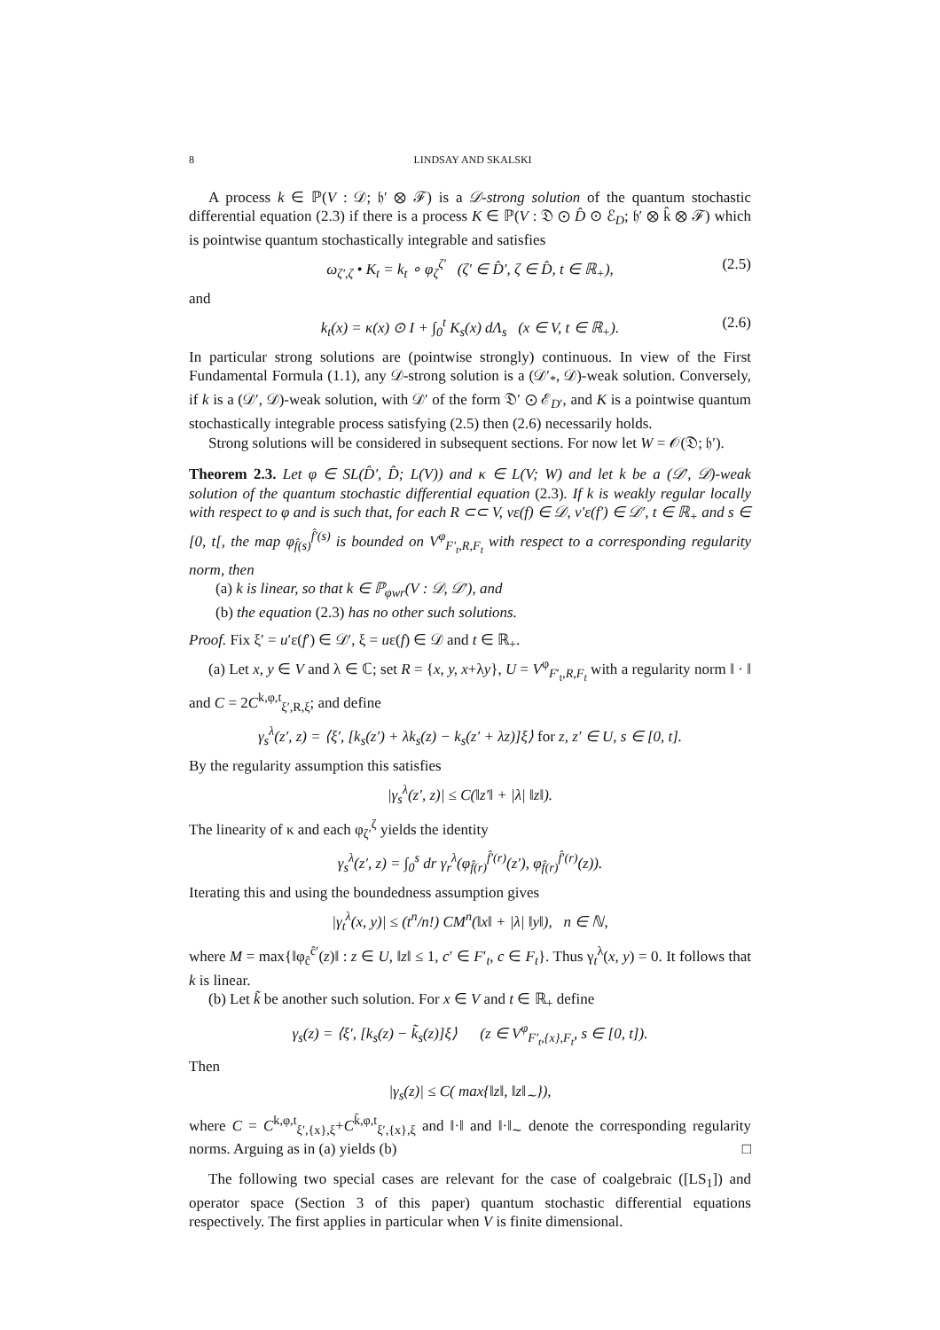8 LINDSAY AND SKALSKI
A process k ∈ ℙ(V : 𝒟; 𝔥′ ⊗ ℱ) is a 𝒟-strong solution of the quantum stochastic differential equation (2.3) if there is a process K ∈ ℙ(V : 𝔇 ⊙ D̂ ⊙ ℰ<sub>D</sub>; 𝔥′ ⊗ k̂ ⊗ ℱ) which is pointwise quantum stochastically integrable and satisfies
ω<sub>ζ′,ζ</sub> • K<sub>t</sub> = k<sub>t</sub> ∘ φ<sub>ζ</sub><sup>ζ′</sup> (ζ′ ∈ D̂′, ζ ∈ D̂, t ∈ ℝ<sub>+</sub>), (2.5)
and
k<sub>t</sub>(x) = κ(x) ⊙ I + ∫<sub>0</sub><sup>t</sup> K<sub>s</sub>(x) dΛ<sub>s</sub> (x ∈ V, t ∈ ℝ<sub>+</sub>). (2.6)
In particular strong solutions are (pointwise strongly) continuous. In view of the First Fundamental Formula (1.1), any 𝒟-strong solution is a (𝒟′<sub>*</sub>, 𝒟)-weak solution. Conversely, if k is a (𝒟′, 𝒟)-weak solution, with 𝒟′ of the form 𝔇′ ⊙ ℰ<sub>D′</sub>, and K is a pointwise quantum stochastically integrable process satisfying (2.5) then (2.6) necessarily holds.
Strong solutions will be considered in subsequent sections. For now let W = 𝒪(𝔇; 𝔥′).
Theorem 2.3. Let φ ∈ SL(D̂′, D̂; L(V)) and κ ∈ L(V; W) and let k be a (𝒟′, 𝒟)-weak solution of the quantum stochastic differential equation (2.3). If k is weakly regular locally with respect to φ and is such that, for each R ⊂⊂ V, vε(f) ∈ 𝒟, v′ε(f′) ∈ 𝒟′, t ∈ ℝ<sub>+</sub> and s ∈ [0, t[, the map φ<sub>f̂(s)</sub><sup>f̂′(s)</sup> is bounded on V<sup>φ</sup><sub>F′<sub>t</sub>,R,F<sub>t</sub></sub> with respect to a corresponding regularity norm, then
(a) k is linear, so that k ∈ ℙ<sub>φwr</sub>(V : 𝒟, 𝒟′), and
(b) the equation (2.3) has no other such solutions.
Proof. Fix ξ′ = u′ε(f′) ∈ 𝒟′, ξ = uε(f) ∈ 𝒟 and t ∈ ℝ<sub>+</sub>.
(a) Let x, y ∈ V and λ ∈ ℂ; set R = {x, y, x+λy}, U = V<sup>φ</sup><sub>F′<sub>t</sub>,R,F<sub>t</sub></sub> with a regularity norm ‖ · ‖ and C = 2C<sup>k,φ,t</sup><sub>ξ′,R,ξ</sub>; and define
γ<sub>s</sub><sup>λ</sup>(z′, z) = ⟨ξ′, [k<sub>s</sub>(z′) + λk<sub>s</sub>(z) − k<sub>s</sub>(z′ + λz)]ξ⟩ for z, z′ ∈ U, s ∈ [0, t].
By the regularity assumption this satisfies
|γ<sub>s</sub><sup>λ</sup>(z′, z)| ≤ C(‖z′‖ + |λ| ‖z‖).
The linearity of κ and each φ<sub>ζ′</sub><sup>ζ</sup> yields the identity
γ<sub>s</sub><sup>λ</sup>(z′, z) = ∫<sub>0</sub><sup>s</sup> dr γ<sub>r</sub><sup>λ</sup>(φ<sub>f̂(r)</sub><sup>f̂′(r)</sup>(z′), φ<sub>f̂(r)</sub><sup>f̂′(r)</sup>(z)).
Iterating this and using the boundedness assumption gives
|γ<sub>t</sub><sup>λ</sup>(x, y)| ≤ (t<sup>n</sup>/n!) CM<sup>n</sup>(‖x‖ + |λ| ‖y‖), n ∈ ℕ,
where M = max{‖φ<sub>ĉ</sub><sup>ĉ′</sup>(z)‖ : z ∈ U, ‖z‖ ≤ 1, c′ ∈ F′<sub>t</sub>, c ∈ F<sub>t</sub>}. Thus γ<sub>t</sub><sup>λ</sup>(x, y) = 0. It follows that k is linear.
(b) Let k̃ be another such solution. For x ∈ V and t ∈ ℝ<sub>+</sub> define
γ<sub>s</sub>(z) = ⟨ξ′, [k<sub>s</sub>(z) − k̃<sub>s</sub>(z)]ξ⟩ (z ∈ V<sup>φ</sup><sub>F′<sub>t</sub>,{x},F<sub>t</sub></sub>, s ∈ [0, t]).
Then
|γ<sub>s</sub>(z)| ≤ C( max{‖z‖, ‖z‖<sub>∼</sub>}),
where C = C<sup>k,φ,t</sup><sub>ξ′,{x},ξ</sub>+C<sup>k̃,φ,t</sup><sub>ξ′,{x},ξ</sub> and ‖·‖ and ‖·‖<sub>∼</sub> denote the corresponding regularity norms. Arguing as in (a) yields (b) □
The following two special cases are relevant for the case of coalgebraic ([LS<sub>1</sub>]) and operator space (Section 3 of this paper) quantum stochastic differential equations respectively. The first applies in particular when V is finite dimensional.